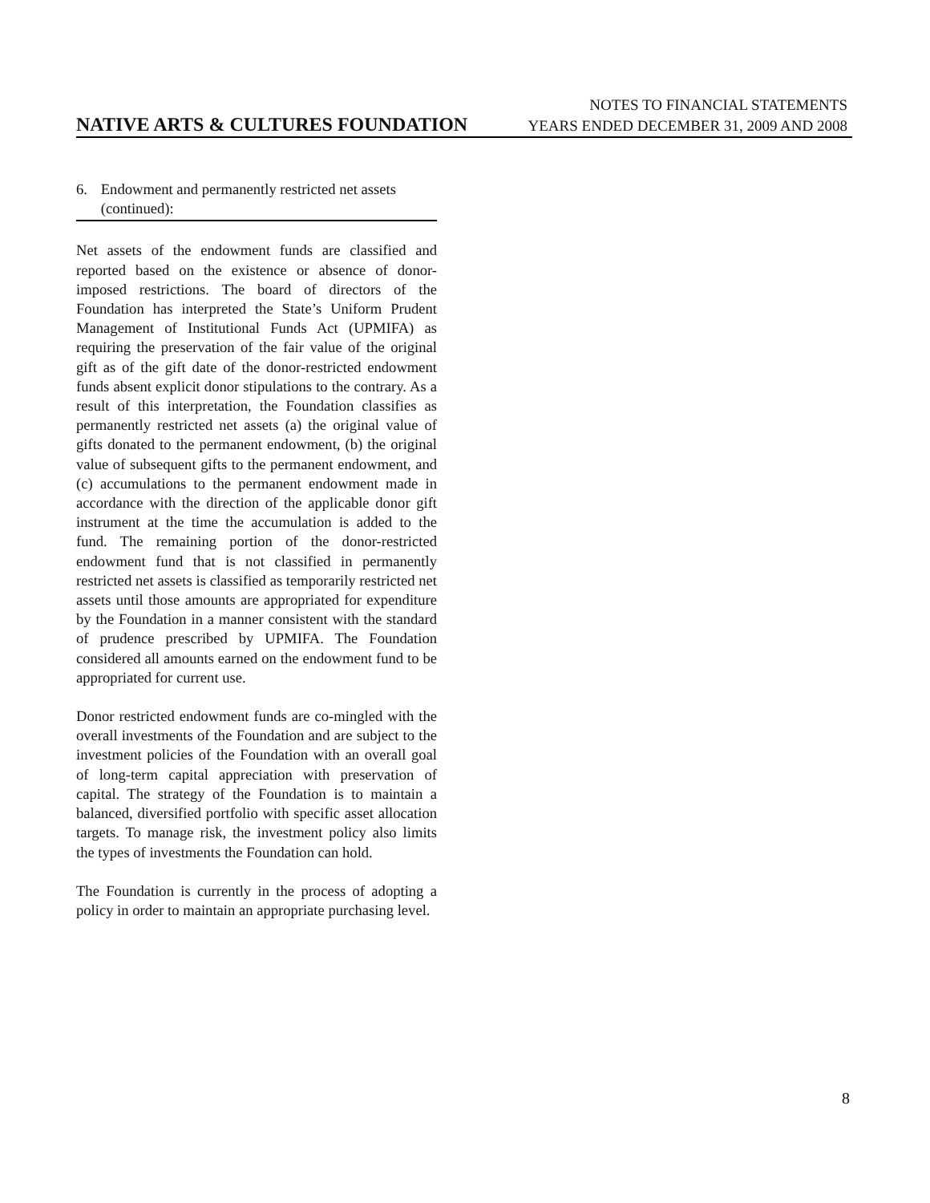NOTES TO FINANCIAL STATEMENTS
NATIVE ARTS & CULTURES FOUNDATION YEARS ENDED DECEMBER 31, 2009 AND 2008
6. Endowment and permanently restricted net assets (continued):
Net assets of the endowment funds are classified and reported based on the existence or absence of donor-imposed restrictions. The board of directors of the Foundation has interpreted the State’s Uniform Prudent Management of Institutional Funds Act (UPMIFA) as requiring the preservation of the fair value of the original gift as of the gift date of the donor-restricted endowment funds absent explicit donor stipulations to the contrary. As a result of this interpretation, the Foundation classifies as permanently restricted net assets (a) the original value of gifts donated to the permanent endowment, (b) the original value of subsequent gifts to the permanent endowment, and (c) accumulations to the permanent endowment made in accordance with the direction of the applicable donor gift instrument at the time the accumulation is added to the fund. The remaining portion of the donor-restricted endowment fund that is not classified in permanently restricted net assets is classified as temporarily restricted net assets until those amounts are appropriated for expenditure by the Foundation in a manner consistent with the standard of prudence prescribed by UPMIFA. The Foundation considered all amounts earned on the endowment fund to be appropriated for current use.
Donor restricted endowment funds are co-mingled with the overall investments of the Foundation and are subject to the investment policies of the Foundation with an overall goal of long-term capital appreciation with preservation of capital. The strategy of the Foundation is to maintain a balanced, diversified portfolio with specific asset allocation targets. To manage risk, the investment policy also limits the types of investments the Foundation can hold.
The Foundation is currently in the process of adopting a policy in order to maintain an appropriate purchasing level.
8